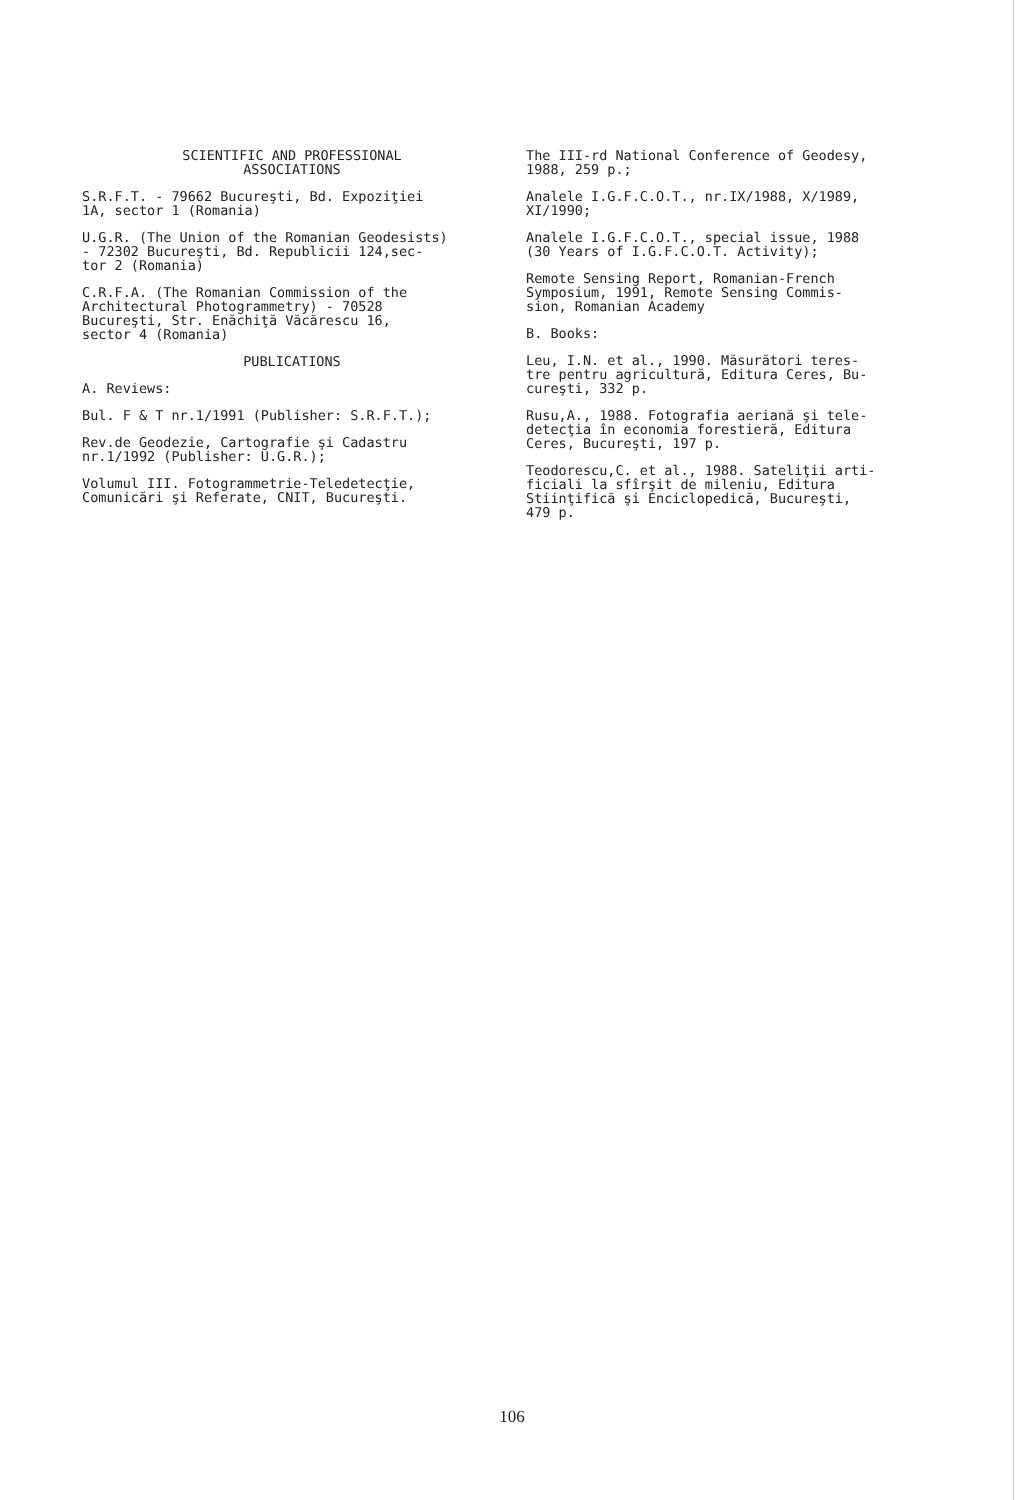SCIENTIFIC AND PROFESSIONAL ASSOCIATIONS
S.R.F.T. - 79662 Bucureşti, Bd. Expoziţiei 1A, sector 1 (Romania)
U.G.R. (The Union of the Romanian Geodesists) - 72302 Bucureşti, Bd. Republicii 124,sec- tor 2 (Romania)
C.R.F.A. (The Romanian Commission of the Architectural Photogrammetry) - 70528 Bucureşti, Str. Enăchiţă Văcărescu 16, sector 4 (Romania)
PUBLICATIONS
A. Reviews:
Bul. F & T nr.1/1991 (Publisher: S.R.F.T.);
Rev.de Geodezie, Cartografie şi Cadastru nr.1/1992 (Publisher: U.G.R.);
Volumul III. Fotogrammetrie-Teledetecţie, Comunicări şi Referate, CNIT, Bucureşti.
The III-rd National Conference of Geodesy, 1988, 259 p.;
Analele I.G.F.C.O.T., nr.IX/1988, X/1989, XI/1990;
Analele I.G.F.C.O.T., special issue, 1988 (30 Years of I.G.F.C.O.T. Activity);
Remote Sensing Report, Romanian-French Symposium, 1991, Remote Sensing Commis- sion, Romanian Academy
B. Books:
Leu, I.N. et al., 1990. Măsurători teres- tre pentru agricultură, Editura Ceres, Bu- cureşti, 332 p.
Rusu,A., 1988. Fotografia aeriană şi tele- detecţia în economia forestieră, Editura Ceres, Bucureşti, 197 p.
Teodorescu,C. et al., 1988. Sateliţii arti- ficiali la sfîrşit de mileniu, Editura Stiinţifică şi Enciclopedică, Bucureşti, 479 p.
106